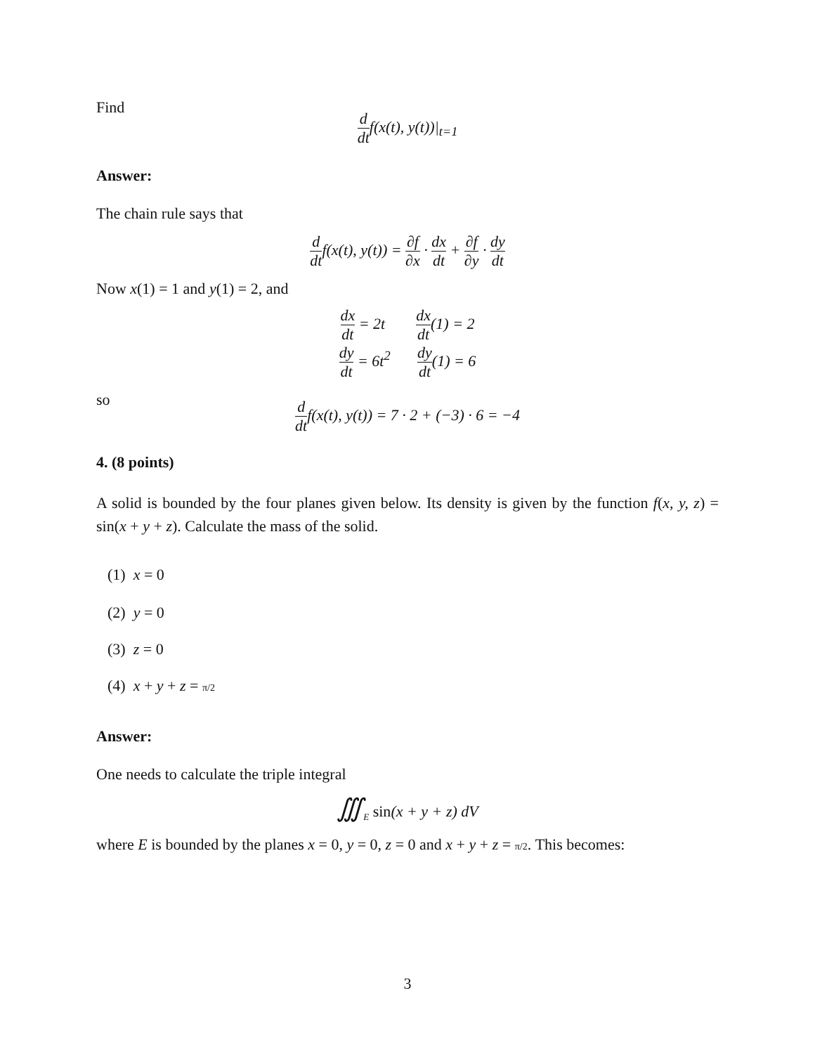Find
d dtf(x(t), y(t))|<sub>t=1</sub>
Answer:
The chain rule says that
d dtf(x(t), y(t)) = ∂f ∂x · dx dt + ∂f ∂y · dy dt
Now x(1) = 1 and y(1) = 2, and
dx dt = 2t dx dt(1) = 2
dy dt = 6t<sup>2</sup> dy dt(1) = 6
so
d dtf(x(t), y(t)) = 7 · 2 + (−3) · 6 = −4
4. (8 points)
A solid is bounded by the four planes given below. Its density is given by the function f(x, y, z) = sin(x + y + z). Calculate the mass of the solid.
(1) x = 0
(2) y = 0
(3) z = 0
(4) x + y + z = π/2
Answer:
One needs to calculate the triple integral
∭<sub>E</sub> sin(x + y + z) dV
where E is bounded by the planes x = 0, y = 0, z = 0 and x + y + z = π/2. This becomes:
3